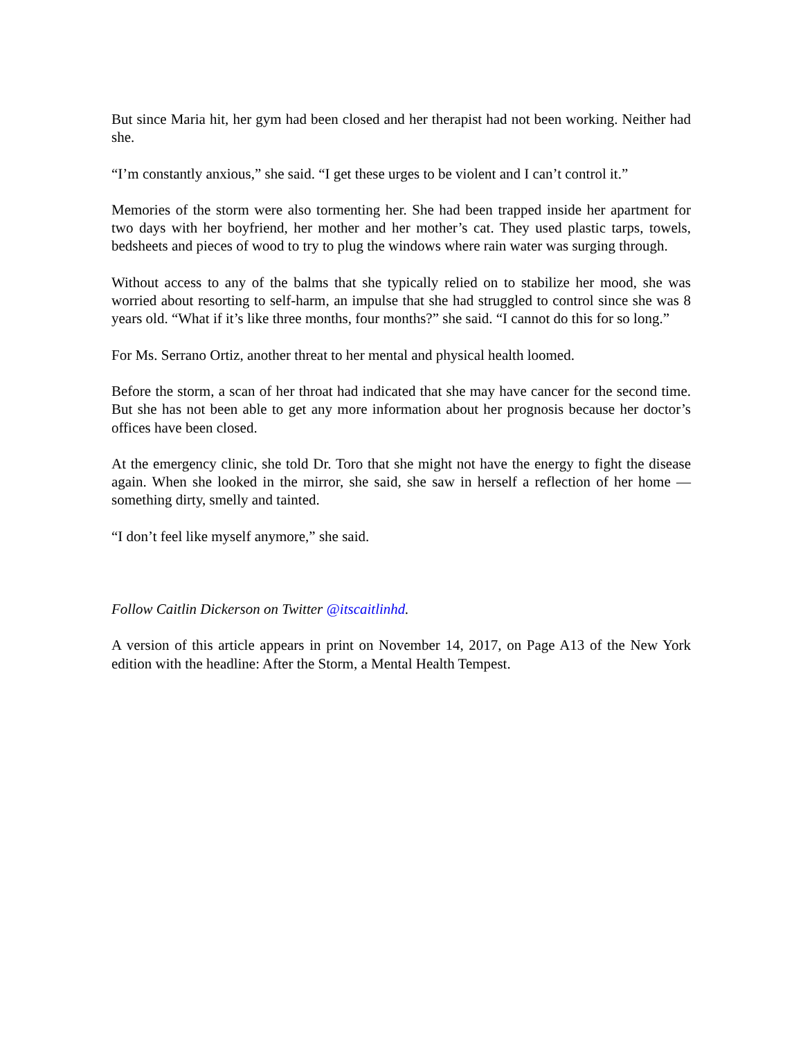But since Maria hit, her gym had been closed and her therapist had not been working. Neither had she.
“I’m constantly anxious,” she said. “I get these urges to be violent and I can’t control it.”
Memories of the storm were also tormenting her. She had been trapped inside her apartment for two days with her boyfriend, her mother and her mother’s cat. They used plastic tarps, towels, bedsheets and pieces of wood to try to plug the windows where rain water was surging through.
Without access to any of the balms that she typically relied on to stabilize her mood, she was worried about resorting to self-harm, an impulse that she had struggled to control since she was 8 years old. “What if it’s like three months, four months?” she said. “I cannot do this for so long.”
For Ms. Serrano Ortiz, another threat to her mental and physical health loomed.
Before the storm, a scan of her throat had indicated that she may have cancer for the second time. But she has not been able to get any more information about her prognosis because her doctor’s offices have been closed.
At the emergency clinic, she told Dr. Toro that she might not have the energy to fight the disease again. When she looked in the mirror, she said, she saw in herself a reflection of her home — something dirty, smelly and tainted.
“I don’t feel like myself anymore,” she said.
Follow Caitlin Dickerson on Twitter @itscaitlinhd.
A version of this article appears in print on November 14, 2017, on Page A13 of the New York edition with the headline: After the Storm, a Mental Health Tempest.